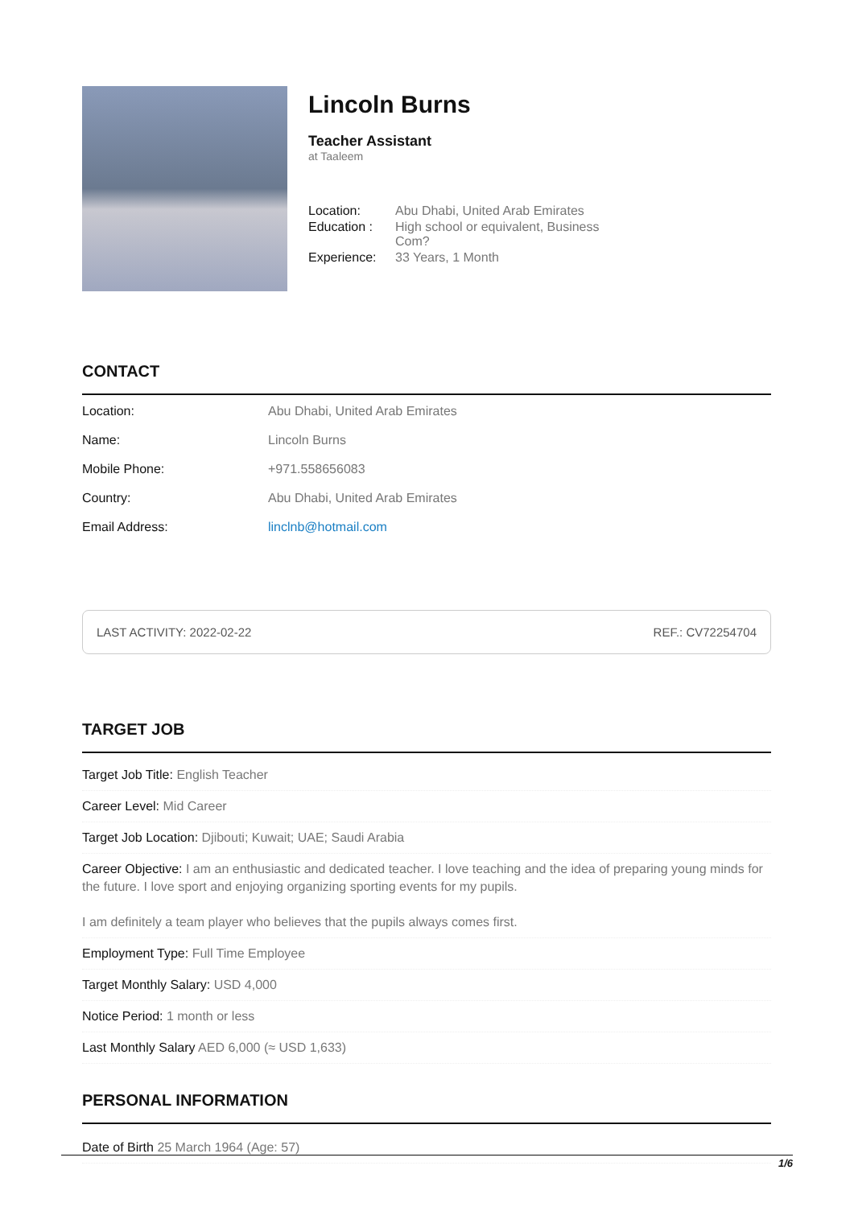Lincoln Burns
Teacher Assistant
at Taaleem
| Location: | Abu Dhabi, United Arab Emirates |
| Education : | High school or equivalent, Business Com? |
| Experience: | 33 Years, 1 Month |
CONTACT
| Location: | Abu Dhabi, United Arab Emirates |
| Name: | Lincoln Burns |
| Mobile Phone: | +971.558656083 |
| Country: | Abu Dhabi, United Arab Emirates |
| Email Address: | linclnb@hotmail.com |
LAST ACTIVITY: 2022-02-22 REF.: CV72254704
TARGET JOB
Target Job Title: English Teacher
Career Level: Mid Career
Target Job Location: Djibouti; Kuwait; UAE; Saudi Arabia
Career Objective: I am an enthusiastic and dedicated teacher. I love teaching and the idea of preparing young minds for the future. I love sport and enjoying organizing sporting events for my pupils.
I am definitely a team player who believes that the pupils always comes first.
Employment Type: Full Time Employee
Target Monthly Salary: USD 4,000
Notice Period: 1 month or less
Last Monthly Salary AED 6,000 (≈ USD 1,633)
PERSONAL INFORMATION
Date of Birth 25 March 1964 (Age: 57)
1/6